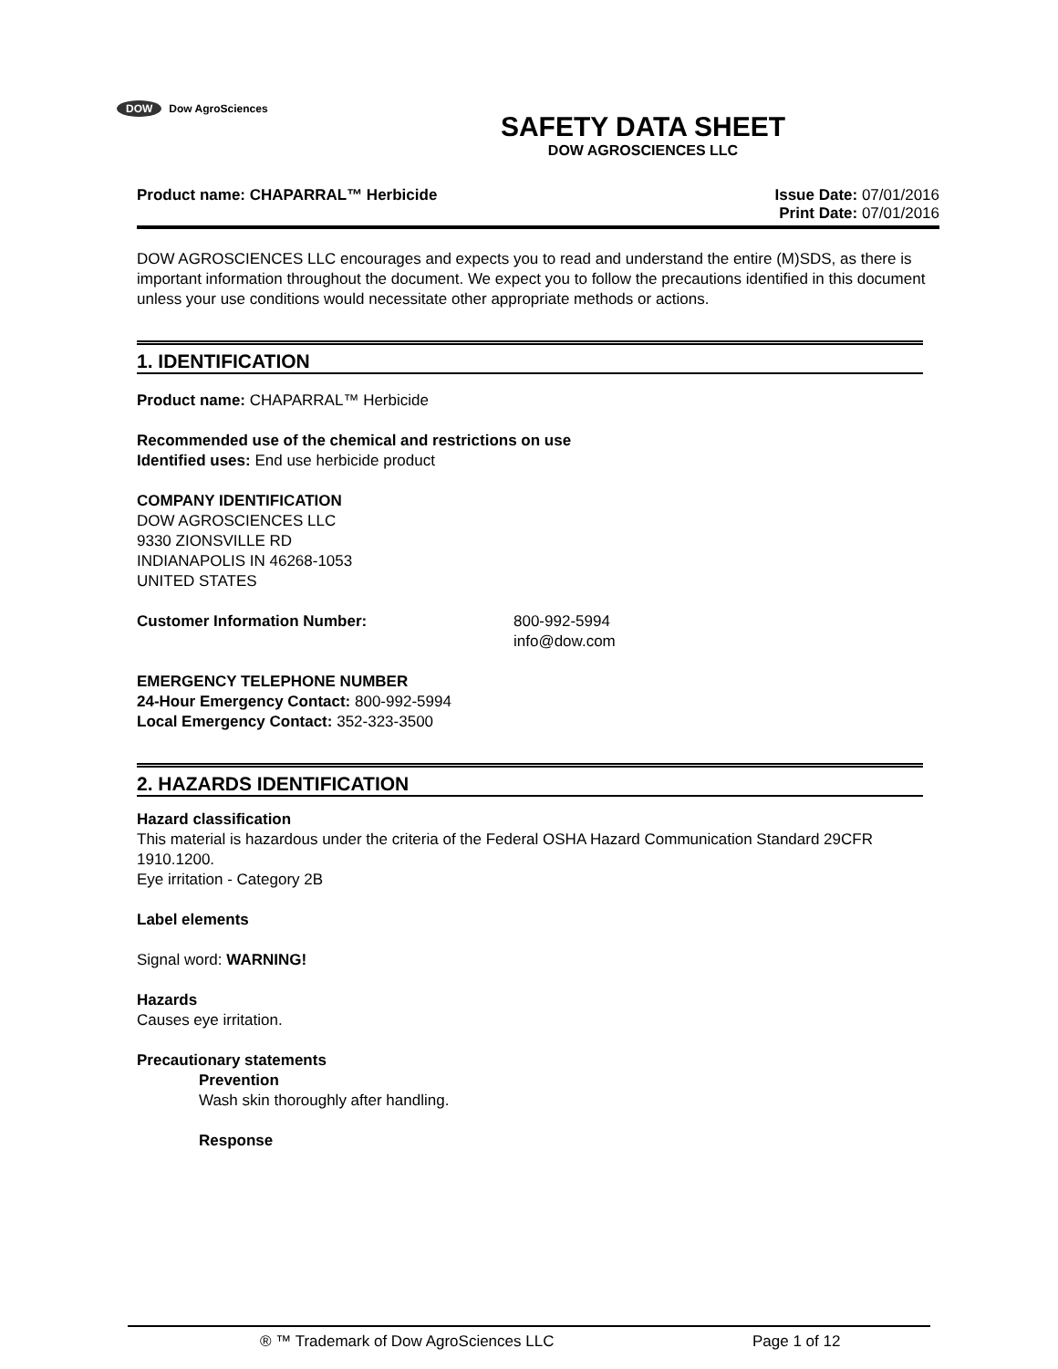DOW Dow AgroSciences
SAFETY DATA SHEET
DOW AGROSCIENCES LLC
Product name: CHAPARRAL™ Herbicide
Issue Date: 07/01/2016
Print Date: 07/01/2016
DOW AGROSCIENCES LLC encourages and expects you to read and understand the entire (M)SDS, as there is important information throughout the document. We expect you to follow the precautions identified in this document unless your use conditions would necessitate other appropriate methods or actions.
1. IDENTIFICATION
Product name: CHAPARRAL™ Herbicide
Recommended use of the chemical and restrictions on use
Identified uses: End use herbicide product
COMPANY IDENTIFICATION
DOW AGROSCIENCES LLC
9330 ZIONSVILLE RD
INDIANAPOLIS IN 46268-1053
UNITED STATES
Customer Information Number: 800-992-5994
info@dow.com
EMERGENCY TELEPHONE NUMBER
24-Hour Emergency Contact: 800-992-5994
Local Emergency Contact: 352-323-3500
2. HAZARDS IDENTIFICATION
Hazard classification
This material is hazardous under the criteria of the Federal OSHA Hazard Communication Standard 29CFR 1910.1200.
Eye irritation - Category 2B
Label elements
Signal word: WARNING!
Hazards
Causes eye irritation.
Precautionary statements
Prevention
Wash skin thoroughly after handling.
Response
® ™ Trademark of Dow AgroSciences LLC Page 1 of 12